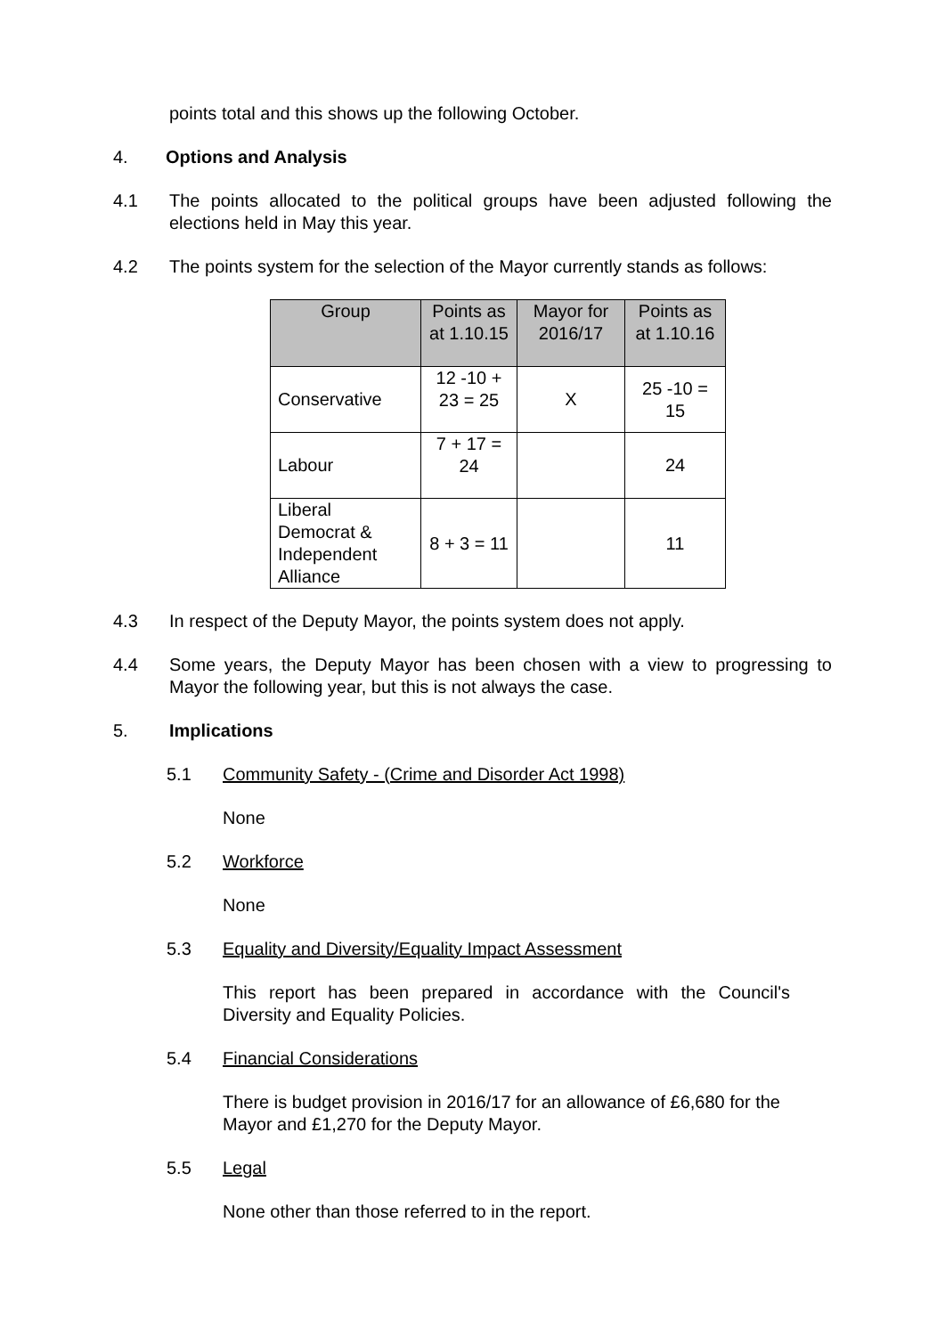points total and this shows up the following October.
4. Options and Analysis
4.1 The points allocated to the political groups have been adjusted following the elections held in May this year.
4.2 The points system for the selection of the Mayor currently stands as follows:
| Group | Points as at 1.10.15 | Mayor for 2016/17 | Points as at 1.10.16 |
| --- | --- | --- | --- |
| Conservative | 12 -10 + 23 = 25 | X | 25 -10 = 15 |
| Labour | 7 + 17 = 24 | | 24 |
| Liberal Democrat & Independent Alliance | 8 + 3 = 11 | | 11 |
4.3 In respect of the Deputy Mayor, the points system does not apply.
4.4 Some years, the Deputy Mayor has been chosen with a view to progressing to Mayor the following year, but this is not always the case.
5. Implications
5.1 Community Safety - (Crime and Disorder Act 1998)
None
5.2 Workforce
None
5.3 Equality and Diversity/Equality Impact Assessment
This report has been prepared in accordance with the Council's Diversity and Equality Policies.
5.4 Financial Considerations
There is budget provision in 2016/17 for an allowance of £6,680 for the Mayor and £1,270 for the Deputy Mayor.
5.5 Legal
None other than those referred to in the report.